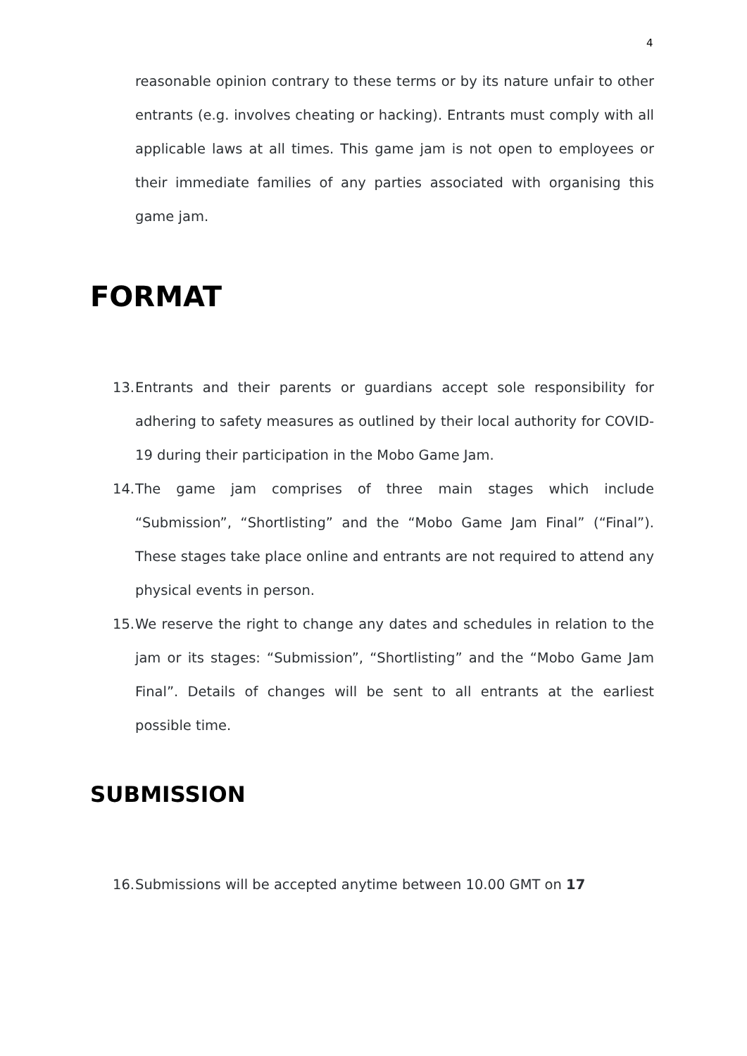4
reasonable opinion contrary to these terms or by its nature unfair to other entrants (e.g. involves cheating or hacking). Entrants must comply with all applicable laws at all times. This game jam is not open to employees or their immediate families of any parties associated with organising this game jam.
FORMAT
13. Entrants and their parents or guardians accept sole responsibility for adhering to safety measures as outlined by their local authority for COVID-19 during their participation in the Mobo Game Jam.
14. The game jam comprises of three main stages which include “Submission”, “Shortlisting” and the “Mobo Game Jam Final” (“Final”). These stages take place online and entrants are not required to attend any physical events in person.
15. We reserve the right to change any dates and schedules in relation to the jam or its stages: “Submission”, “Shortlisting” and the “Mobo Game Jam Final”. Details of changes will be sent to all entrants at the earliest possible time.
SUBMISSION
16. Submissions will be accepted anytime between 10.00 GMT on 17